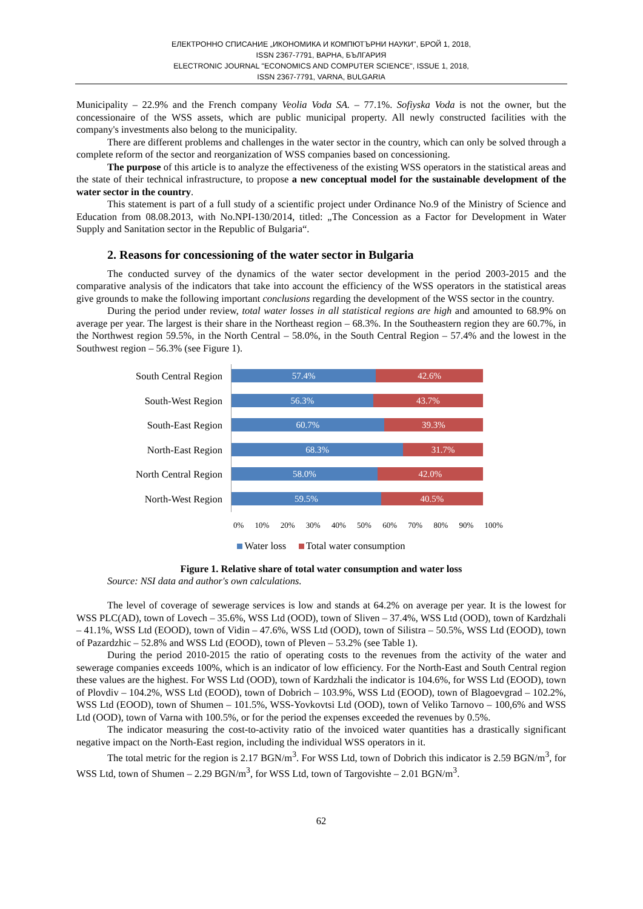ЕЛЕКТРОННО СПИСАНИЕ „ИКОНОМИКА И КОМПЮТЪРНИ НАУКИ", БРОЙ 1, 2018,
ISSN 2367-7791, ВАРНА, БЪЛГАРИЯ
ELECTRONIC JOURNAL "ECONOMICS AND COMPUTER SCIENCE", ISSUE 1, 2018,
ISSN 2367-7791, VARNA, BULGARIA
Municipality – 22.9% and the French company Veolia Voda SA. – 77.1%. Sofiyska Voda is not the owner, but the concessionaire of the WSS assets, which are public municipal property. All newly constructed facilities with the company's investments also belong to the municipality.
There are different problems and challenges in the water sector in the country, which can only be solved through a complete reform of the sector and reorganization of WSS companies based on concessioning.
The purpose of this article is to analyze the effectiveness of the existing WSS operators in the statistical areas and the state of their technical infrastructure, to propose a new conceptual model for the sustainable development of the water sector in the country.
This statement is part of a full study of a scientific project under Ordinance No.9 of the Ministry of Science and Education from 08.08.2013, with No.NPI-130/2014, titled: „The Concession as a Factor for Development in Water Supply and Sanitation sector in the Republic of Bulgaria“.
2. Reasons for concessioning of the water sector in Bulgaria
The conducted survey of the dynamics of the water sector development in the period 2003-2015 and the comparative analysis of the indicators that take into account the efficiency of the WSS operators in the statistical areas give grounds to make the following important conclusions regarding the development of the WSS sector in the country.
During the period under review, total water losses in all statistical regions are high and amounted to 68.9% on average per year. The largest is their share in the Northeast region – 68.3%. In the Southeastern region they are 60.7%, in the Northwest region 59.5%, in the North Central – 58.0%, in the South Central Region – 57.4% and the lowest in the Southwest region – 56.3% (see Figure 1).
South Central Region
South-West Region
South-East Region
North-East Region
North Central Region
North-West Region
57.4% 42.6%
56.3% 43.7%
60.7% 39.3%
68.3% 31.7%
58.0% 42.0%
59.5% 40.5%
0% 10% 20% 30% 40% 50% 60% 70% 80% 90% 100%
Water loss Total water consumption
Figure 1. Relative share of total water consumption and water loss
Source: NSI data and author's own calculations.
The level of coverage of sewerage services is low and stands at 64.2% on average per year. It is the lowest for WSS PLC(AD), town of Lovech – 35.6%, WSS Ltd (OOD), town of Sliven – 37.4%, WSS Ltd (OOD), town of Kardzhali – 41.1%, WSS Ltd (EOOD), town of Vidin – 47.6%, WSS Ltd (OOD), town of Silistra – 50.5%, WSS Ltd (EOOD), town of Pazardzhic – 52.8% and WSS Ltd (EOOD), town of Pleven – 53.2% (see Table 1).
During the period 2010-2015 the ratio of operating costs to the revenues from the activity of the water and sewerage companies exceeds 100%, which is an indicator of low efficiency. For the North-East and South Central region these values are the highest. For WSS Ltd (OOD), town of Kardzhali the indicator is 104.6%, for WSS Ltd (EOOD), town of Plovdiv – 104.2%, WSS Ltd (EOOD), town of Dobrich – 103.9%, WSS Ltd (EOOD), town of Blagoevgrad – 102.2%, WSS Ltd (EOOD), town of Shumen – 101.5%, WSS-Yovkovtsi Ltd (OOD), town of Veliko Tarnovo – 100,6% and WSS Ltd (OOD), town of Varna with 100.5%, or for the period the expenses exceeded the revenues by 0.5%.
The indicator measuring the cost-to-activity ratio of the invoiced water quantities has a drastically significant negative impact on the North-East region, including the individual WSS operators in it.
The total metric for the region is 2.17 BGN/m<sup>3</sup>. For WSS Ltd, town of Dobrich this indicator is 2.59 BGN/m<sup>3</sup>, for WSS Ltd, town of Shumen – 2.29 BGN/m<sup>3</sup>, for WSS Ltd, town of Targovishte – 2.01 BGN/m<sup>3</sup>.
62